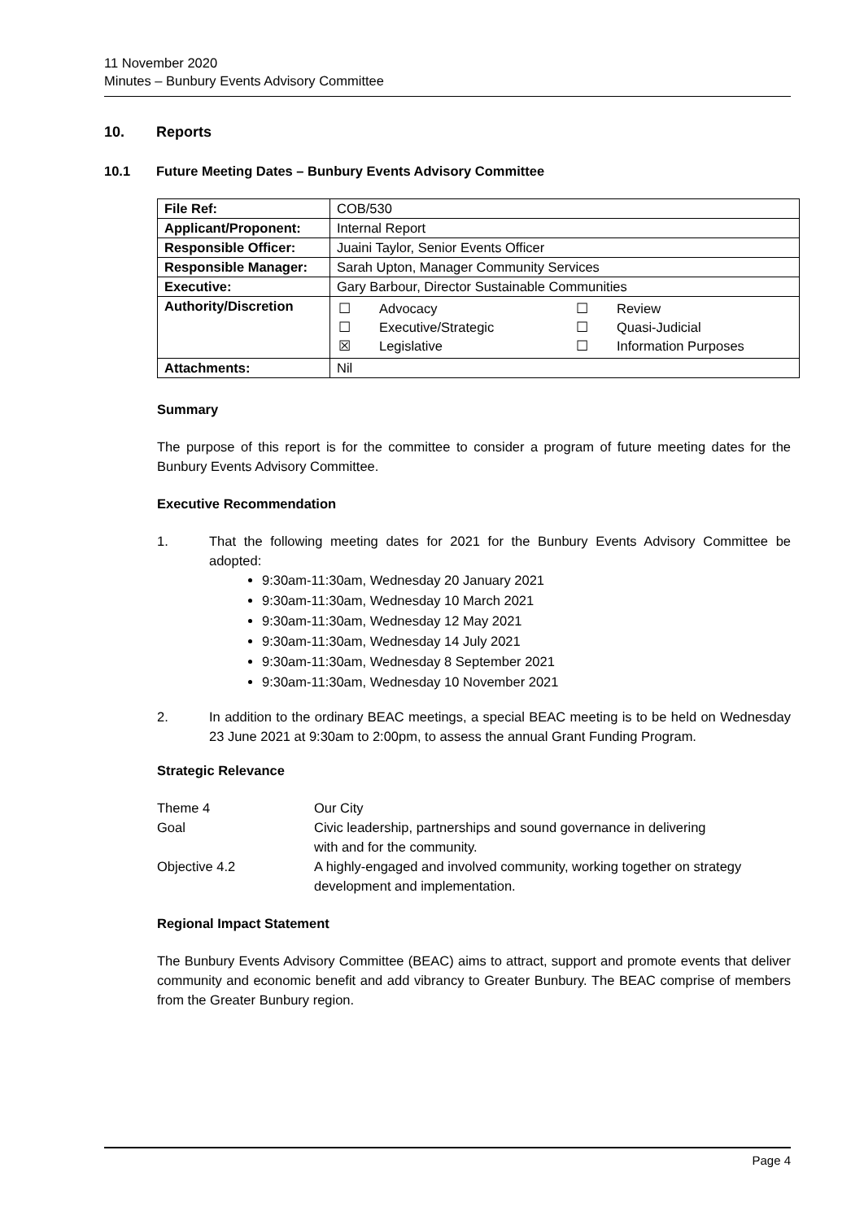11 November 2020
Minutes – Bunbury Events Advisory Committee
10. Reports
10.1 Future Meeting Dates – Bunbury Events Advisory Committee
| File Ref: | COB/530 |
| Applicant/Proponent: | Internal Report |
| Responsible Officer: | Juaini Taylor, Senior Events Officer |
| Responsible Manager: | Sarah Upton, Manager Community Services |
| Executive: | Gary Barbour, Director Sustainable Communities |
| Authority/Discretion | / ☐ / Advocacy / ☐ / Review / / ☐ / Executive/Strategic / ☐ / Quasi-Judicial / / ☒ / Legislative / ☐ / Information Purposes / |
| Attachments: | Nil |
Summary
The purpose of this report is for the committee to consider a program of future meeting dates for the Bunbury Events Advisory Committee.
Executive Recommendation
1. That the following meeting dates for 2021 for the Bunbury Events Advisory Committee be adopted:
9:30am-11:30am, Wednesday 20 January 2021
9:30am-11:30am, Wednesday 10 March 2021
9:30am-11:30am, Wednesday 12 May 2021
9:30am-11:30am, Wednesday 14 July 2021
9:30am-11:30am, Wednesday 8 September 2021
9:30am-11:30am, Wednesday 10 November 2021
2. In addition to the ordinary BEAC meetings, a special BEAC meeting is to be held on Wednesday 23 June 2021 at 9:30am to 2:00pm, to assess the annual Grant Funding Program.
Strategic Relevance
| Theme 4 | Our City |
| Goal | Civic leadership, partnerships and sound governance in delivering with and for the community. |
| Objective 4.2 | A highly-engaged and involved community, working together on strategy development and implementation. |
Regional Impact Statement
The Bunbury Events Advisory Committee (BEAC) aims to attract, support and promote events that deliver community and economic benefit and add vibrancy to Greater Bunbury. The BEAC comprise of members from the Greater Bunbury region.
Page 4